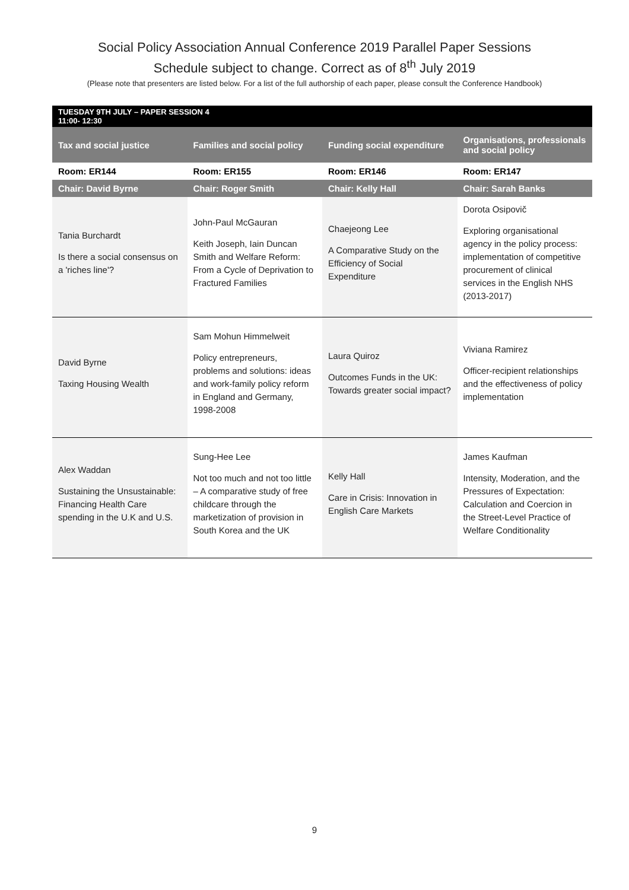Social Policy Association Annual Conference 2019 Parallel Paper Sessions
Schedule subject to change. Correct as of 8<sup>th</sup> July 2019
(Please note that presenters are listed below. For a list of the full authorship of each paper, please consult the Conference Handbook)
| TUESDAY 9TH JULY – PAPER SESSION 4 11:00- 12:30 | | | |
| --- | --- | --- | --- |
| Tax and social justice | Families and social policy | Funding social expenditure | Organisations, professionals and social policy |
| Room: ER144 | Room: ER155 | Room: ER146 | Room: ER147 |
| Chair: David Byrne | Chair: Roger Smith | Chair: Kelly Hall | Chair: Sarah Banks |
| Tania Burchardt Is there a social consensus on a 'riches line'? | John-Paul McGauran Keith Joseph, Iain Duncan Smith and Welfare Reform: From a Cycle of Deprivation to Fractured Families | Chaejeong Lee A Comparative Study on the Efficiency of Social Expenditure | Dorota Osipovič Exploring organisational agency in the policy process: implementation of competitive procurement of clinical services in the English NHS (2013-2017) |
| David Byrne Taxing Housing Wealth | Sam Mohun Himmelweit Policy entrepreneurs, problems and solutions: ideas and work-family policy reform in England and Germany, 1998-2008 | Laura Quiroz Outcomes Funds in the UK: Towards greater social impact? | Viviana Ramirez Officer-recipient relationships and the effectiveness of policy implementation |
| Alex Waddan Sustaining the Unsustainable: Financing Health Care spending in the U.K and U.S. | Sung-Hee Lee Not too much and not too little – A comparative study of free childcare through the marketization of provision in South Korea and the UK | Kelly Hall Care in Crisis: Innovation in English Care Markets | James Kaufman Intensity, Moderation, and the Pressures of Expectation: Calculation and Coercion in the Street-Level Practice of Welfare Conditionality |
9